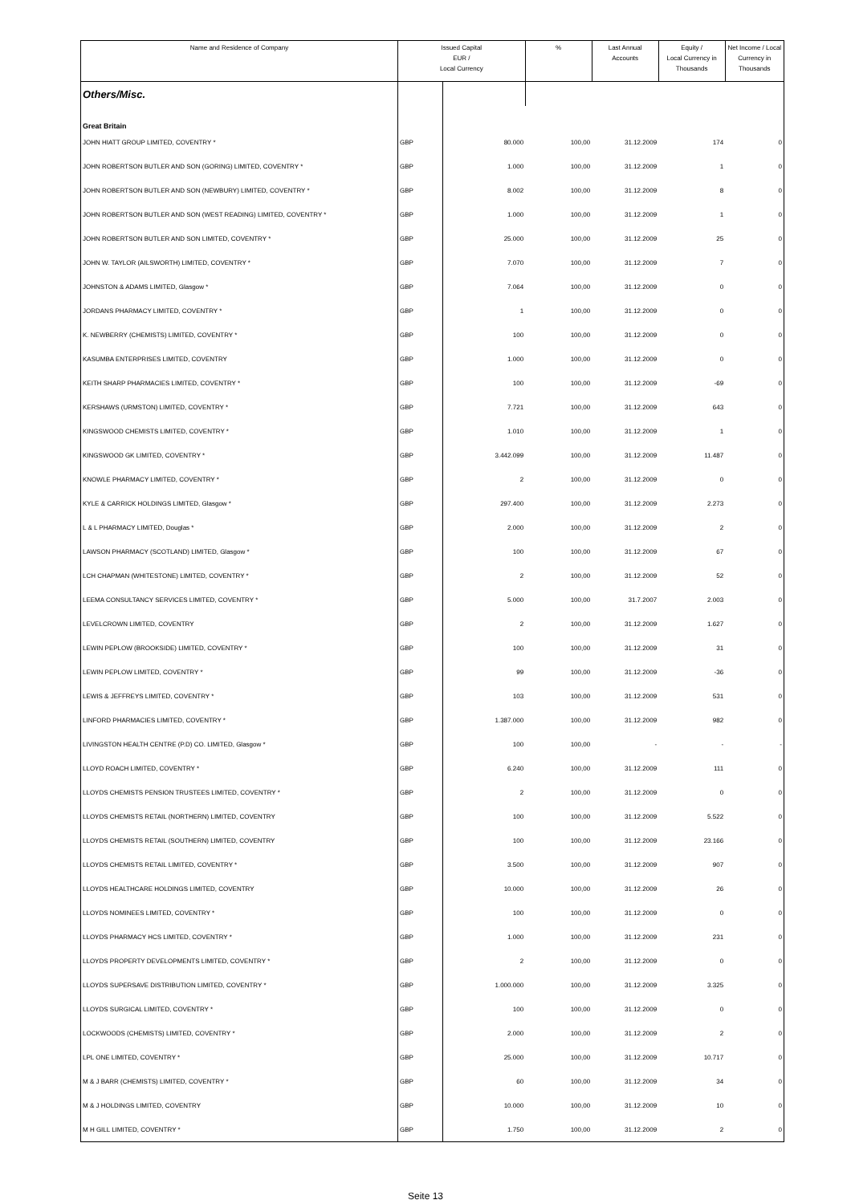| Name and Residence of Company | Issued Capital EUR / Local Currency | | % | Last Annual Accounts | Equity / Local Currency in Thousands | Net Income / Local Currency in Thousands |
| --- | --- | --- | --- | --- | --- | --- |
| Others/Misc. | | | | | | |
| Great Britain | | | | | | |
| JOHN HIATT GROUP LIMITED, COVENTRY * | GBP | 80.000 | 100,00 | 31.12.2009 | 174 | 0 |
| JOHN ROBERTSON BUTLER AND SON (GORING) LIMITED, COVENTRY * | GBP | 1.000 | 100,00 | 31.12.2009 | 1 | 0 |
| JOHN ROBERTSON BUTLER AND SON (NEWBURY) LIMITED, COVENTRY * | GBP | 8.002 | 100,00 | 31.12.2009 | 8 | 0 |
| JOHN ROBERTSON BUTLER AND SON (WEST READING) LIMITED, COVENTRY * | GBP | 1.000 | 100,00 | 31.12.2009 | 1 | 0 |
| JOHN ROBERTSON BUTLER AND SON LIMITED, COVENTRY * | GBP | 25.000 | 100,00 | 31.12.2009 | 25 | 0 |
| JOHN W. TAYLOR (AILSWORTH) LIMITED, COVENTRY * | GBP | 7.070 | 100,00 | 31.12.2009 | 7 | 0 |
| JOHNSTON & ADAMS LIMITED, Glasgow * | GBP | 7.064 | 100,00 | 31.12.2009 | 0 | 0 |
| JORDANS PHARMACY LIMITED, COVENTRY * | GBP | 1 | 100,00 | 31.12.2009 | 0 | 0 |
| K. NEWBERRY (CHEMISTS) LIMITED, COVENTRY * | GBP | 100 | 100,00 | 31.12.2009 | 0 | 0 |
| KASUMBA ENTERPRISES LIMITED, COVENTRY | GBP | 1.000 | 100,00 | 31.12.2009 | 0 | 0 |
| KEITH SHARP PHARMACIES LIMITED, COVENTRY * | GBP | 100 | 100,00 | 31.12.2009 | -69 | 0 |
| KERSHAWS (URMSTON) LIMITED, COVENTRY * | GBP | 7.721 | 100,00 | 31.12.2009 | 643 | 0 |
| KINGSWOOD CHEMISTS LIMITED, COVENTRY * | GBP | 1.010 | 100,00 | 31.12.2009 | 1 | 0 |
| KINGSWOOD GK LIMITED, COVENTRY * | GBP | 3.442.099 | 100,00 | 31.12.2009 | 11.487 | 0 |
| KNOWLE PHARMACY LIMITED, COVENTRY * | GBP | 2 | 100,00 | 31.12.2009 | 0 | 0 |
| KYLE & CARRICK HOLDINGS LIMITED, Glasgow * | GBP | 297.400 | 100,00 | 31.12.2009 | 2.273 | 0 |
| L & L PHARMACY LIMITED, Douglas * | GBP | 2.000 | 100,00 | 31.12.2009 | 2 | 0 |
| LAWSON PHARMACY (SCOTLAND) LIMITED, Glasgow * | GBP | 100 | 100,00 | 31.12.2009 | 67 | 0 |
| LCH CHAPMAN (WHITESTONE) LIMITED, COVENTRY * | GBP | 2 | 100,00 | 31.12.2009 | 52 | 0 |
| LEEMA CONSULTANCY SERVICES LIMITED, COVENTRY * | GBP | 5.000 | 100,00 | 31.7.2007 | 2.003 | 0 |
| LEVELCROWN LIMITED, COVENTRY | GBP | 2 | 100,00 | 31.12.2009 | 1.627 | 0 |
| LEWIN PEPLOW (BROOKSIDE) LIMITED, COVENTRY * | GBP | 100 | 100,00 | 31.12.2009 | 31 | 0 |
| LEWIN PEPLOW LIMITED, COVENTRY * | GBP | 99 | 100,00 | 31.12.2009 | -36 | 0 |
| LEWIS & JEFFREYS LIMITED, COVENTRY * | GBP | 103 | 100,00 | 31.12.2009 | 531 | 0 |
| LINFORD PHARMACIES LIMITED, COVENTRY * | GBP | 1.387.000 | 100,00 | 31.12.2009 | 982 | 0 |
| LIVINGSTON HEALTH CENTRE (P.D) CO. LIMITED, Glasgow * | GBP | 100 | 100,00 | - | - | - |
| LLOYD ROACH LIMITED, COVENTRY * | GBP | 6.240 | 100,00 | 31.12.2009 | 111 | 0 |
| LLOYDS CHEMISTS PENSION TRUSTEES LIMITED, COVENTRY * | GBP | 2 | 100,00 | 31.12.2009 | 0 | 0 |
| LLOYDS CHEMISTS RETAIL (NORTHERN) LIMITED, COVENTRY | GBP | 100 | 100,00 | 31.12.2009 | 5.522 | 0 |
| LLOYDS CHEMISTS RETAIL (SOUTHERN) LIMITED, COVENTRY | GBP | 100 | 100,00 | 31.12.2009 | 23.166 | 0 |
| LLOYDS CHEMISTS RETAIL LIMITED, COVENTRY * | GBP | 3.500 | 100,00 | 31.12.2009 | 907 | 0 |
| LLOYDS HEALTHCARE HOLDINGS LIMITED, COVENTRY | GBP | 10.000 | 100,00 | 31.12.2009 | 26 | 0 |
| LLOYDS NOMINEES LIMITED, COVENTRY * | GBP | 100 | 100,00 | 31.12.2009 | 0 | 0 |
| LLOYDS PHARMACY HCS LIMITED, COVENTRY * | GBP | 1.000 | 100,00 | 31.12.2009 | 231 | 0 |
| LLOYDS PROPERTY DEVELOPMENTS LIMITED, COVENTRY * | GBP | 2 | 100,00 | 31.12.2009 | 0 | 0 |
| LLOYDS SUPERSAVE DISTRIBUTION LIMITED, COVENTRY * | GBP | 1.000.000 | 100,00 | 31.12.2009 | 3.325 | 0 |
| LLOYDS SURGICAL LIMITED, COVENTRY * | GBP | 100 | 100,00 | 31.12.2009 | 0 | 0 |
| LOCKWOODS (CHEMISTS) LIMITED, COVENTRY * | GBP | 2.000 | 100,00 | 31.12.2009 | 2 | 0 |
| LPL ONE LIMITED, COVENTRY * | GBP | 25.000 | 100,00 | 31.12.2009 | 10.717 | 0 |
| M & J BARR (CHEMISTS) LIMITED, COVENTRY * | GBP | 60 | 100,00 | 31.12.2009 | 34 | 0 |
| M & J HOLDINGS LIMITED, COVENTRY | GBP | 10.000 | 100,00 | 31.12.2009 | 10 | 0 |
| M H GILL LIMITED, COVENTRY * | GBP | 1.750 | 100,00 | 31.12.2009 | 2 | 0 |
Seite 13